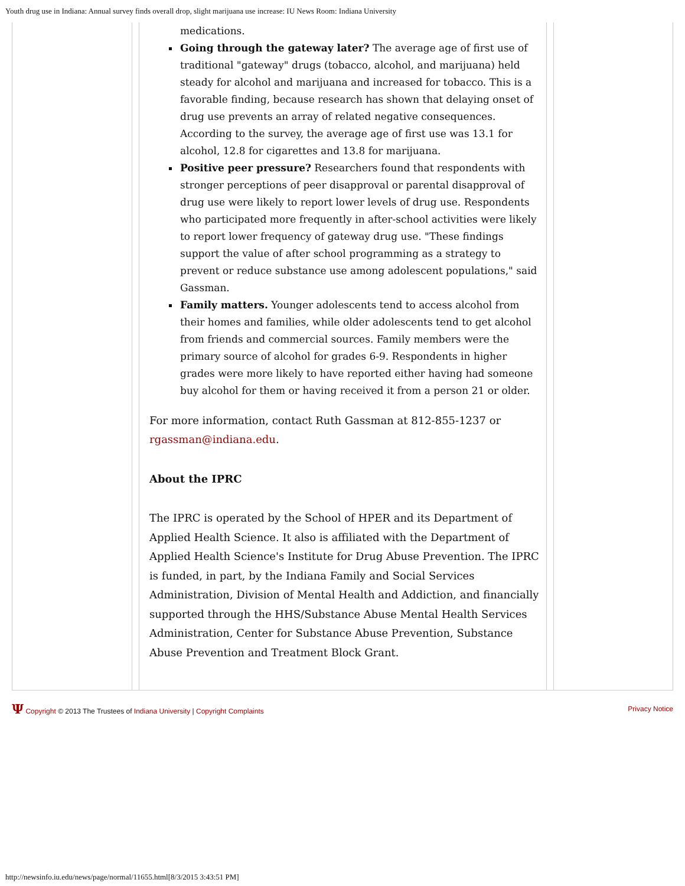Youth drug use in Indiana: Annual survey finds overall drop, slight marijuana use increase: IU News Room: Indiana University
medications.
Going through the gateway later? The average age of first use of traditional "gateway" drugs (tobacco, alcohol, and marijuana) held steady for alcohol and marijuana and increased for tobacco. This is a favorable finding, because research has shown that delaying onset of drug use prevents an array of related negative consequences. According to the survey, the average age of first use was 13.1 for alcohol, 12.8 for cigarettes and 13.8 for marijuana.
Positive peer pressure? Researchers found that respondents with stronger perceptions of peer disapproval or parental disapproval of drug use were likely to report lower levels of drug use. Respondents who participated more frequently in after-school activities were likely to report lower frequency of gateway drug use. "These findings support the value of after school programming as a strategy to prevent or reduce substance use among adolescent populations," said Gassman.
Family matters. Younger adolescents tend to access alcohol from their homes and families, while older adolescents tend to get alcohol from friends and commercial sources. Family members were the primary source of alcohol for grades 6-9. Respondents in higher grades were more likely to have reported either having had someone buy alcohol for them or having received it from a person 21 or older.
For more information, contact Ruth Gassman at 812-855-1237 or rgassman@indiana.edu.
About the IPRC
The IPRC is operated by the School of HPER and its Department of Applied Health Science. It also is affiliated with the Department of Applied Health Science's Institute for Drug Abuse Prevention. The IPRC is funded, in part, by the Indiana Family and Social Services Administration, Division of Mental Health and Addiction, and financially supported through the HHS/Substance Abuse Mental Health Services Administration, Center for Substance Abuse Prevention, Substance Abuse Prevention and Treatment Block Grant.
Ψ Copyright © 2013 The Trustees of Indiana University | Copyright Complaints
Privacy Notice
http://newsinfo.iu.edu/news/page/normal/11655.html[8/3/2015 3:43:51 PM]